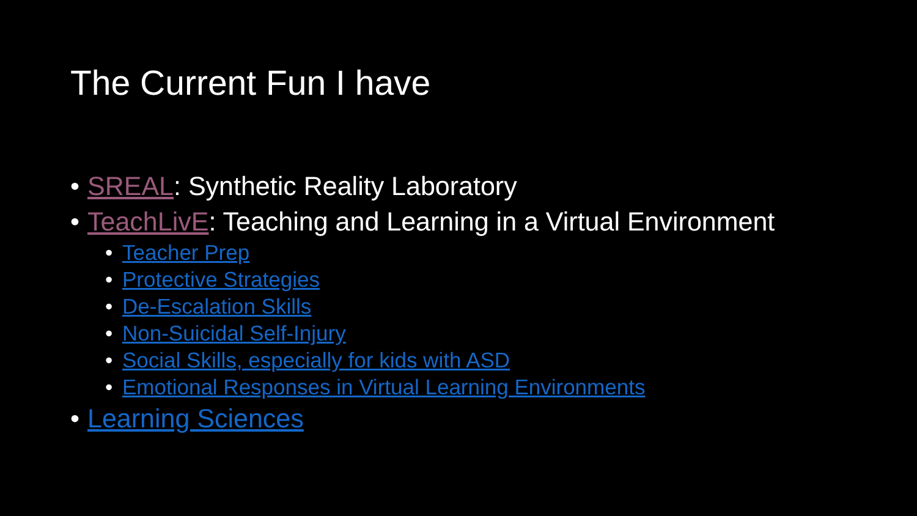The Current Fun I have
• SREAL: Synthetic Reality Laboratory
• TeachLivE: Teaching and Learning in a Virtual Environment
• Teacher Prep
• Protective Strategies
• De-Escalation Skills
• Non-Suicidal Self-Injury
• Social Skills, especially for kids with ASD
• Emotional Responses in Virtual Learning Environments
• Learning Sciences